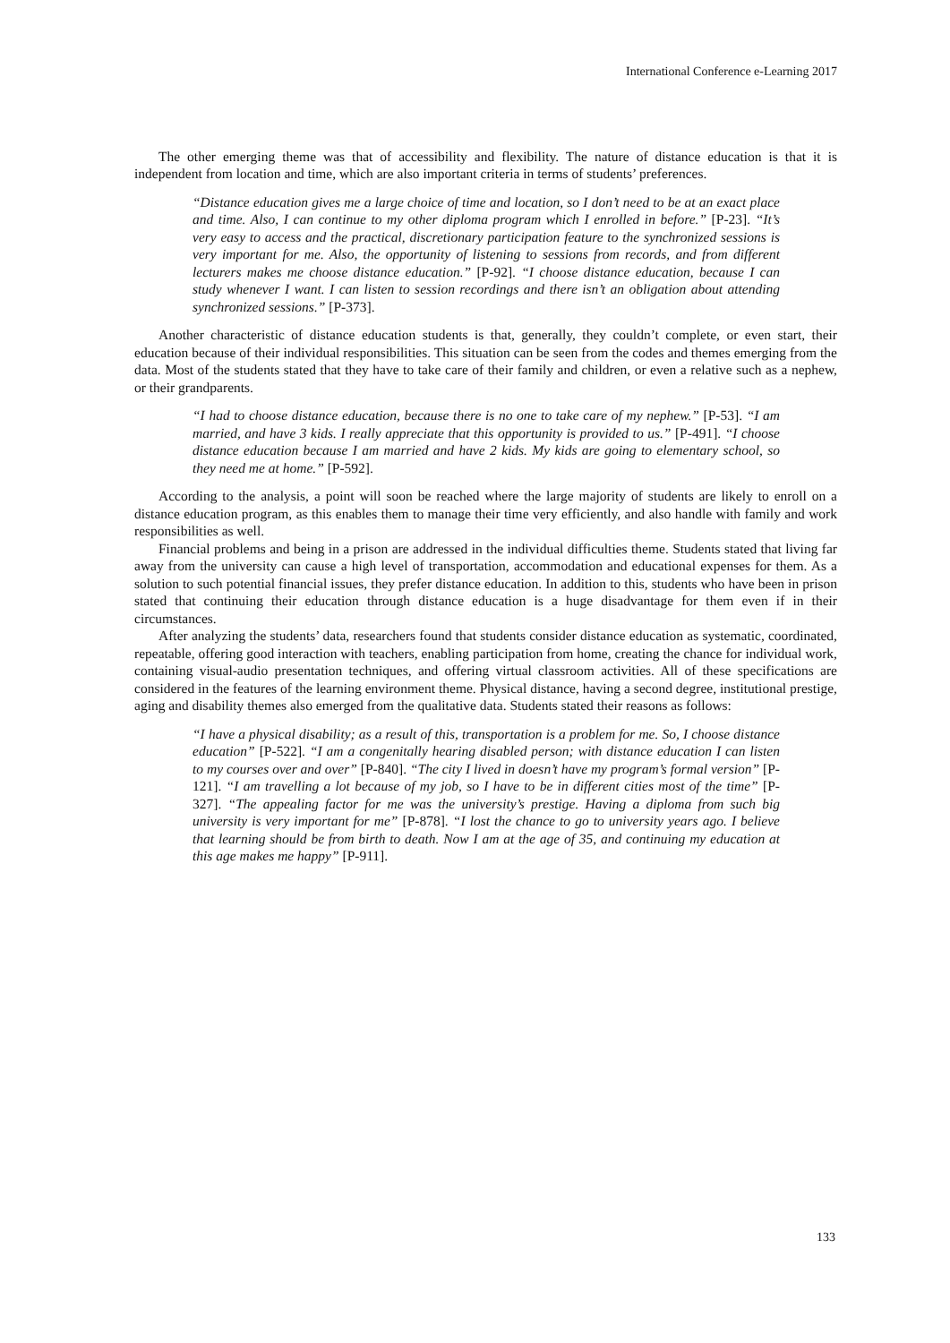International Conference e-Learning 2017
The other emerging theme was that of accessibility and flexibility. The nature of distance education is that it is independent from location and time, which are also important criteria in terms of students’ preferences.
“Distance education gives me a large choice of time and location, so I don’t need to be at an exact place and time. Also, I can continue to my other diploma program which I enrolled in before.” [P-23]. “It’s very easy to access and the practical, discretionary participation feature to the synchronized sessions is very important for me. Also, the opportunity of listening to sessions from records, and from different lecturers makes me choose distance education.” [P-92]. “I choose distance education, because I can study whenever I want. I can listen to session recordings and there isn’t an obligation about attending synchronized sessions.” [P-373].
Another characteristic of distance education students is that, generally, they couldn’t complete, or even start, their education because of their individual responsibilities. This situation can be seen from the codes and themes emerging from the data. Most of the students stated that they have to take care of their family and children, or even a relative such as a nephew, or their grandparents.
“I had to choose distance education, because there is no one to take care of my nephew.” [P-53]. “I am married, and have 3 kids. I really appreciate that this opportunity is provided to us.” [P-491]. “I choose distance education because I am married and have 2 kids. My kids are going to elementary school, so they need me at home.” [P-592].
According to the analysis, a point will soon be reached where the large majority of students are likely to enroll on a distance education program, as this enables them to manage their time very efficiently, and also handle with family and work responsibilities as well.
Financial problems and being in a prison are addressed in the individual difficulties theme. Students stated that living far away from the university can cause a high level of transportation, accommodation and educational expenses for them. As a solution to such potential financial issues, they prefer distance education. In addition to this, students who have been in prison stated that continuing their education through distance education is a huge disadvantage for them even if in their circumstances.
After analyzing the students’ data, researchers found that students consider distance education as systematic, coordinated, repeatable, offering good interaction with teachers, enabling participation from home, creating the chance for individual work, containing visual-audio presentation techniques, and offering virtual classroom activities. All of these specifications are considered in the features of the learning environment theme. Physical distance, having a second degree, institutional prestige, aging and disability themes also emerged from the qualitative data. Students stated their reasons as follows:
“I have a physical disability; as a result of this, transportation is a problem for me. So, I choose distance education” [P-522]. “I am a congenitally hearing disabled person; with distance education I can listen to my courses over and over” [P-840]. “The city I lived in doesn’t have my program’s formal version” [P-121]. “I am travelling a lot because of my job, so I have to be in different cities most of the time” [P-327]. “The appealing factor for me was the university’s prestige. Having a diploma from such big university is very important for me” [P-878]. “I lost the chance to go to university years ago. I believe that learning should be from birth to death. Now I am at the age of 35, and continuing my education at this age makes me happy” [P-911].
133